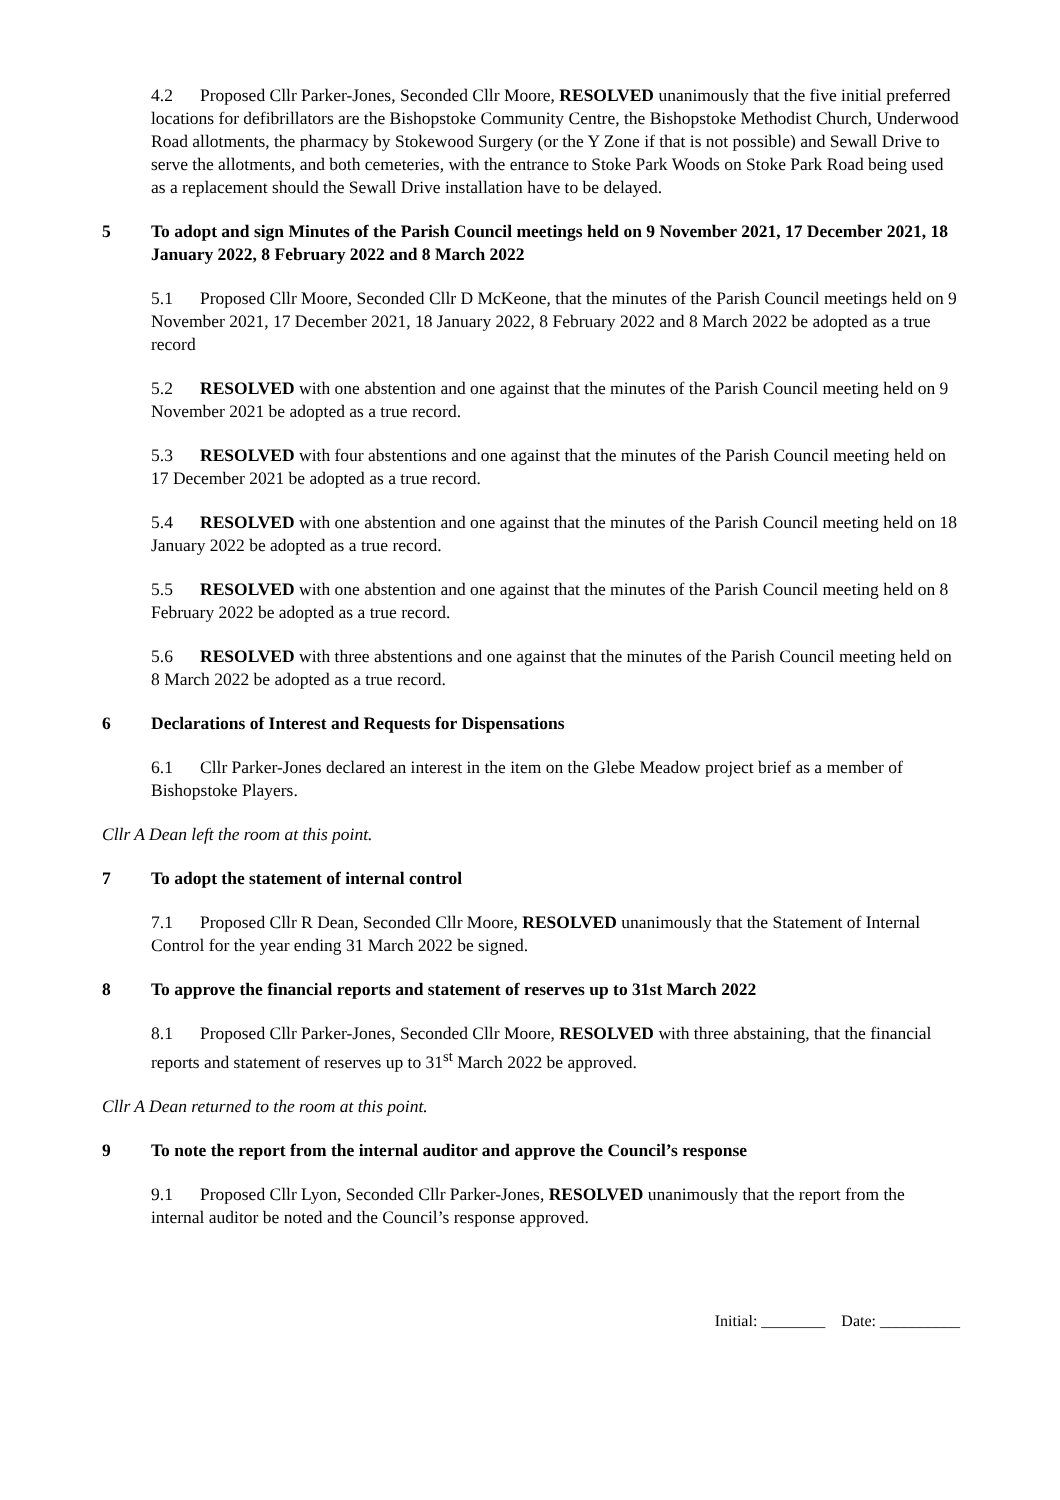4.2 Proposed Cllr Parker-Jones, Seconded Cllr Moore, RESOLVED unanimously that the five initial preferred locations for defibrillators are the Bishopstoke Community Centre, the Bishopstoke Methodist Church, Underwood Road allotments, the pharmacy by Stokewood Surgery (or the Y Zone if that is not possible) and Sewall Drive to serve the allotments, and both cemeteries, with the entrance to Stoke Park Woods on Stoke Park Road being used as a replacement should the Sewall Drive installation have to be delayed.
5 To adopt and sign Minutes of the Parish Council meetings held on 9 November 2021, 17 December 2021, 18 January 2022, 8 February 2022 and 8 March 2022
5.1 Proposed Cllr Moore, Seconded Cllr D McKeone, that the minutes of the Parish Council meetings held on 9 November 2021, 17 December 2021, 18 January 2022, 8 February 2022 and 8 March 2022 be adopted as a true record
5.2 RESOLVED with one abstention and one against that the minutes of the Parish Council meeting held on 9 November 2021 be adopted as a true record.
5.3 RESOLVED with four abstentions and one against that the minutes of the Parish Council meeting held on 17 December 2021 be adopted as a true record.
5.4 RESOLVED with one abstention and one against that the minutes of the Parish Council meeting held on 18 January 2022 be adopted as a true record.
5.5 RESOLVED with one abstention and one against that the minutes of the Parish Council meeting held on 8 February 2022 be adopted as a true record.
5.6 RESOLVED with three abstentions and one against that the minutes of the Parish Council meeting held on 8 March 2022 be adopted as a true record.
6 Declarations of Interest and Requests for Dispensations
6.1 Cllr Parker-Jones declared an interest in the item on the Glebe Meadow project brief as a member of Bishopstoke Players.
Cllr A Dean left the room at this point.
7 To adopt the statement of internal control
7.1 Proposed Cllr R Dean, Seconded Cllr Moore, RESOLVED unanimously that the Statement of Internal Control for the year ending 31 March 2022 be signed.
8 To approve the financial reports and statement of reserves up to 31st March 2022
8.1 Proposed Cllr Parker-Jones, Seconded Cllr Moore, RESOLVED with three abstaining, that the financial reports and statement of reserves up to 31<sup>st</sup> March 2022 be approved.
Cllr A Dean returned to the room at this point.
9 To note the report from the internal auditor and approve the Council’s response
9.1 Proposed Cllr Lyon, Seconded Cllr Parker-Jones, RESOLVED unanimously that the report from the internal auditor be noted and the Council’s response approved.
Initial: ________ Date: __________